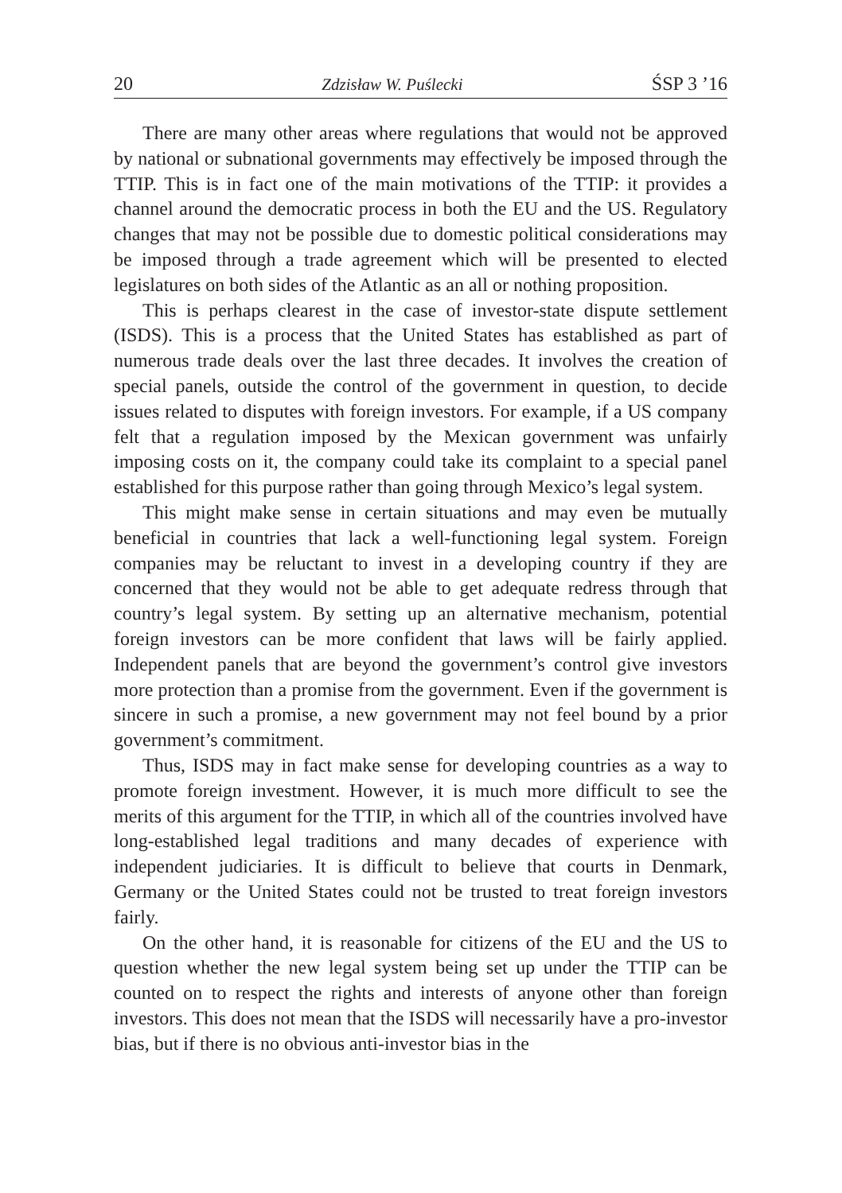20 Zdzisław W. Puślecki ŚSP 3 ’16
There are many other areas where regulations that would not be approved by national or subnational governments may effectively be imposed through the TTIP. This is in fact one of the main motivations of the TTIP: it provides a channel around the democratic process in both the EU and the US. Regulatory changes that may not be possible due to domestic political considerations may be imposed through a trade agreement which will be presented to elected legislatures on both sides of the Atlantic as an all or nothing proposition.
This is perhaps clearest in the case of investor-state dispute settlement (ISDS). This is a process that the United States has established as part of numerous trade deals over the last three decades. It involves the creation of special panels, outside the control of the government in question, to decide issues related to disputes with foreign investors. For example, if a US company felt that a regulation imposed by the Mexican government was unfairly imposing costs on it, the company could take its complaint to a special panel established for this purpose rather than going through Mexico’s legal system.
This might make sense in certain situations and may even be mutually beneficial in countries that lack a well-functioning legal system. Foreign companies may be reluctant to invest in a developing country if they are concerned that they would not be able to get adequate redress through that country’s legal system. By setting up an alternative mechanism, potential foreign investors can be more confident that laws will be fairly applied. Independent panels that are beyond the government’s control give investors more protection than a promise from the government. Even if the government is sincere in such a promise, a new government may not feel bound by a prior government’s commitment.
Thus, ISDS may in fact make sense for developing countries as a way to promote foreign investment. However, it is much more difficult to see the merits of this argument for the TTIP, in which all of the countries involved have long-established legal traditions and many decades of experience with independent judiciaries. It is difficult to believe that courts in Denmark, Germany or the United States could not be trusted to treat foreign investors fairly.
On the other hand, it is reasonable for citizens of the EU and the US to question whether the new legal system being set up under the TTIP can be counted on to respect the rights and interests of anyone other than foreign investors. This does not mean that the ISDS will necessarily have a pro-investor bias, but if there is no obvious anti-investor bias in the